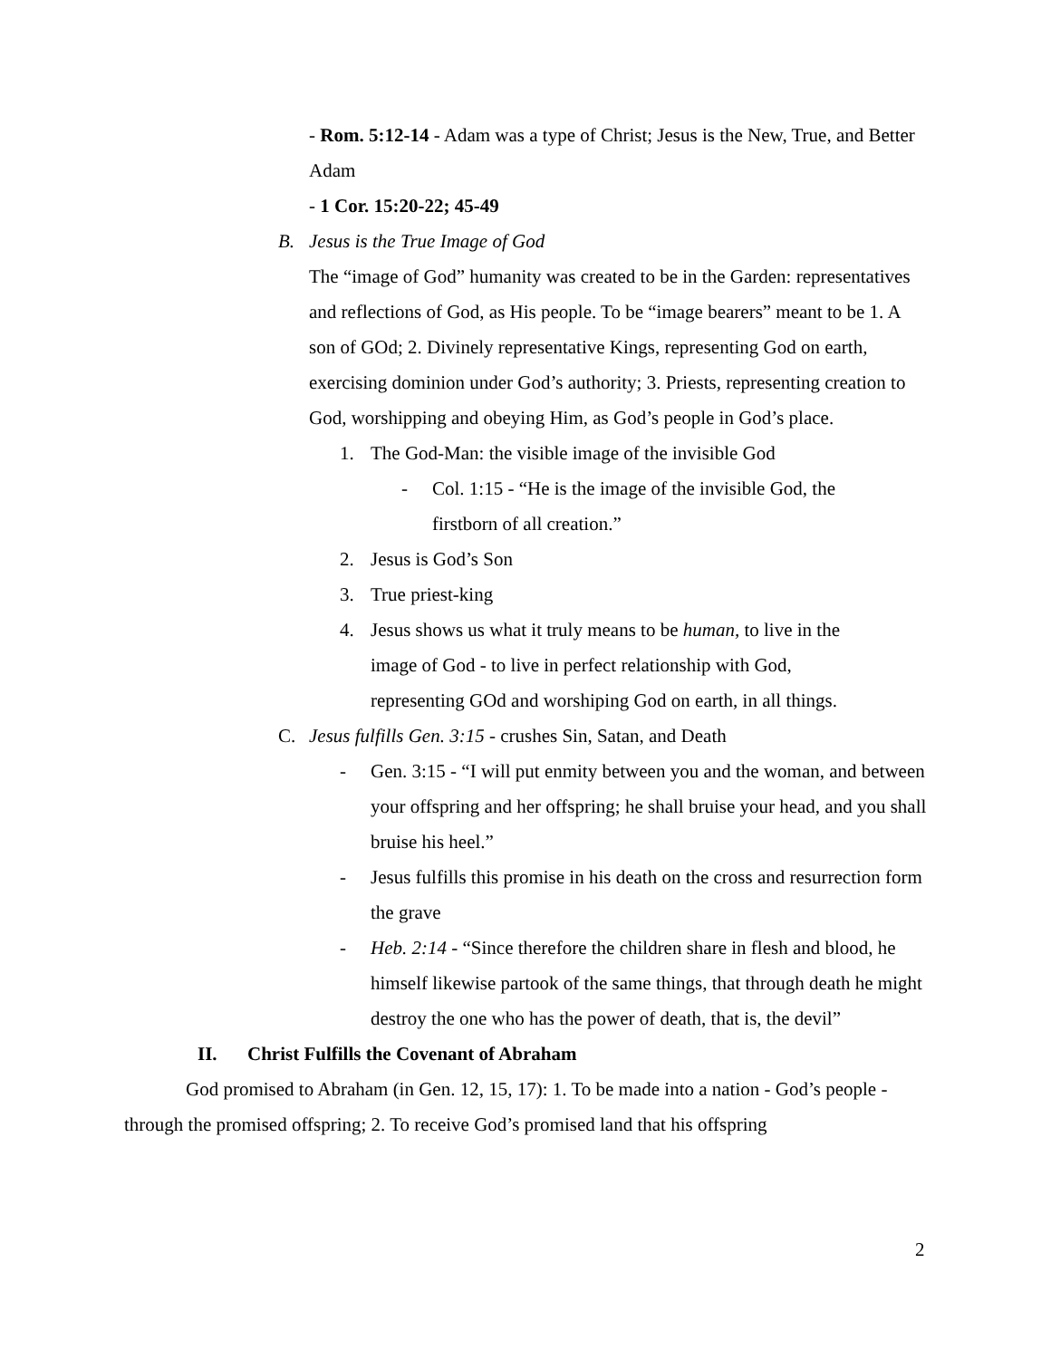- Rom. 5:12-14 - Adam was a type of Christ; Jesus is the New, True, and Better Adam
- 1 Cor. 15:20-22; 45-49
B. Jesus is the True Image of God
The “image of God” humanity was created to be in the Garden: representatives and reflections of God, as His people. To be “image bearers” meant to be 1. A son of GOd; 2. Divinely representative Kings, representing God on earth, exercising dominion under God’s authority; 3. Priests, representing creation to God, worshipping and obeying Him, as God’s people in God’s place.
1. The God-Man: the visible image of the invisible God
- Col. 1:15 - “He is the image of the invisible God, the firstborn of all creation.”
2. Jesus is God’s Son
3. True priest-king
4. Jesus shows us what it truly means to be human, to live in the image of God - to live in perfect relationship with God, representing GOd and worshiping God on earth, in all things.
C. Jesus fulfills Gen. 3:15 - crushes Sin, Satan, and Death
- Gen. 3:15 - “I will put enmity between you and the woman, and between your offspring and her offspring; he shall bruise your head, and you shall bruise his heel.”
- Jesus fulfills this promise in his death on the cross and resurrection form the grave
- Heb. 2:14 - “Since therefore the children share in flesh and blood, he himself likewise partook of the same things, that through death he might destroy the one who has the power of death, that is, the devil”
II. Christ Fulfills the Covenant of Abraham
God promised to Abraham (in Gen. 12, 15, 17): 1. To be made into a nation - God’s people - through the promised offspring; 2. To receive God’s promised land that his offspring
2